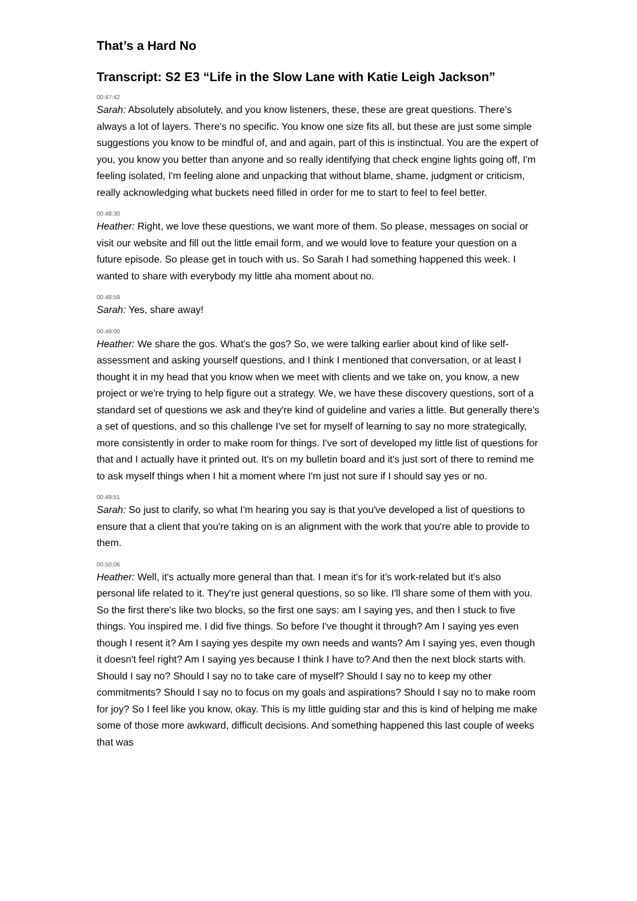That’s a Hard No
Transcript: S2 E3 “Life in the Slow Lane with Katie Leigh Jackson”
00:47:42
Sarah: Absolutely absolutely, and you know listeners, these, these are great questions. There's always a lot of layers. There's no specific. You know one size fits all, but these are just some simple suggestions you know to be mindful of, and and again, part of this is instinctual. You are the expert of you, you know you better than anyone and so really identifying that check engine lights going off, I'm feeling isolated, I'm feeling alone and unpacking that without blame, shame, judgment or criticism, really acknowledging what buckets need filled in order for me to start to feel to feel better.
00:48:30
Heather: Right, we love these questions, we want more of them. So please, messages on social or visit our website and fill out the little email form, and we would love to feature your question on a future episode. So please get in touch with us. So Sarah I had something happened this week. I wanted to share with everybody my little aha moment about no.
00:48:59
Sarah: Yes, share away!
00:49:00
Heather: We share the gos. What's the gos? So, we were talking earlier about kind of like self-assessment and asking yourself questions, and I think I mentioned that conversation, or at least I thought it in my head that you know when we meet with clients and we take on, you know, a new project or we're trying to help figure out a strategy. We, we have these discovery questions, sort of a standard set of questions we ask and they're kind of guideline and varies a little. But generally there's a set of questions, and so this challenge I've set for myself of learning to say no more strategically, more consistently in order to make room for things. I've sort of developed my little list of questions for that and I actually have it printed out. It's on my bulletin board and it's just sort of there to remind me to ask myself things when I hit a moment where I'm just not sure if I should say yes or no.
00:49:51
Sarah: So just to clarify, so what I'm hearing you say is that you've developed a list of questions to ensure that a client that you're taking on is an alignment with the work that you're able to provide to them.
00:50:06
Heather: Well, it's actually more general than that. I mean it's for it's work-related but it's also personal life related to it. They're just general questions, so so like. I'll share some of them with you. So the first there's like two blocks, so the first one says: am I saying yes, and then I stuck to five things. You inspired me. I did five things. So before I've thought it through? Am I saying yes even though I resent it? Am I saying yes despite my own needs and wants? Am I saying yes, even though it doesn't feel right? Am I saying yes because I think I have to? And then the next block starts with. Should I say no? Should I say no to take care of myself? Should I say no to keep my other commitments? Should I say no to focus on my goals and aspirations? Should I say no to make room for joy? So I feel like you know, okay. This is my little guiding star and this is kind of helping me make some of those more awkward, difficult decisions. And something happened this last couple of weeks that was